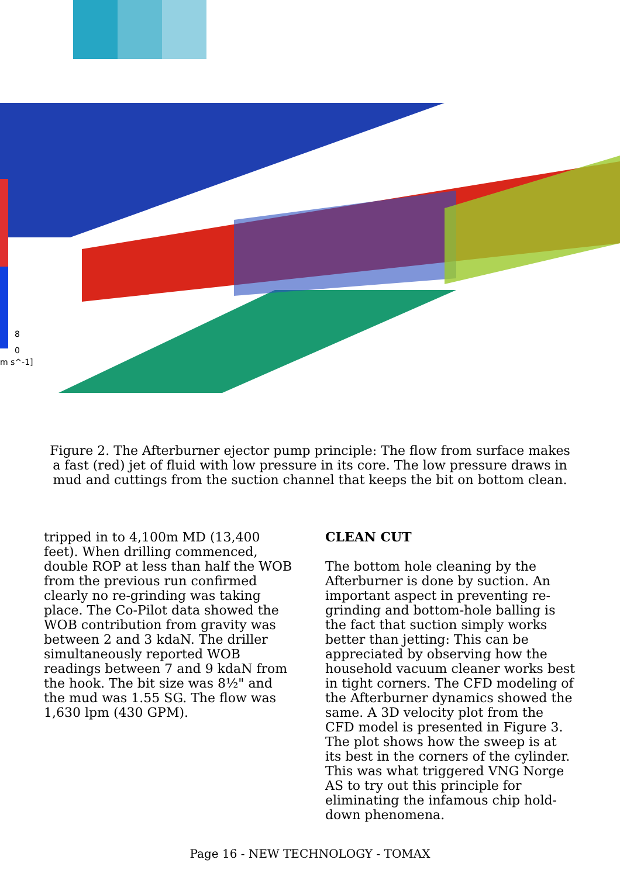8
0
m s^-1]
Figure 2. The Afterburner ejector pump principle: The flow from surface makes a fast (red) jet of fluid with low pressure in its core. The low pressure draws in mud and cuttings from the suction channel that keeps the bit on bottom clean.
tripped in to 4,100m MD (13,400 feet). When drilling commenced, double ROP at less than half the WOB from the previous run confirmed clearly no re-grinding was taking place. The Co-Pilot data showed the WOB contribution from gravity was between 2 and 3 kdaN. The driller simultaneously reported WOB readings between 7 and 9 kdaN from the hook. The bit size was 8½" and the mud was 1.55 SG. The flow was 1,630 lpm (430 GPM).
CLEAN CUT
The bottom hole cleaning by the Afterburner is done by suction. An important aspect in preventing re-grinding and bottom-hole balling is the fact that suction simply works better than jetting: This can be appreciated by observing how the household vacuum cleaner works best in tight corners. The CFD modeling of the Afterburner dynamics showed the same. A 3D velocity plot from the CFD model is presented in Figure 3. The plot shows how the sweep is at its best in the corners of the cylinder. This was what triggered VNG Norge AS to try out this principle for eliminating the infamous chip hold-down phenomena.
Page 16 - NEW TECHNOLOGY - TOMAX